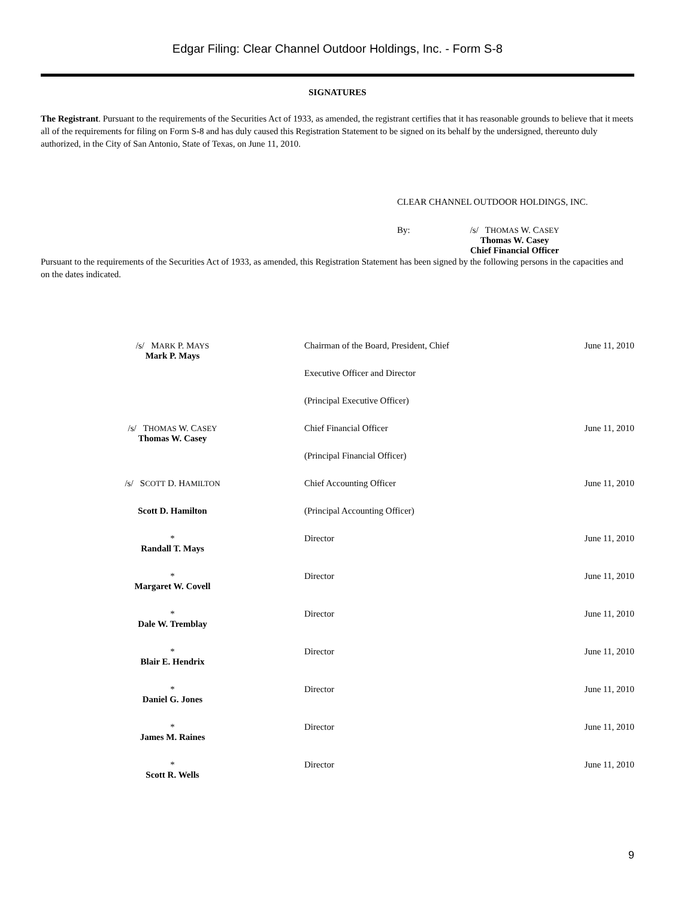Edgar Filing: Clear Channel Outdoor Holdings, Inc. - Form S-8
SIGNATURES
The Registrant. Pursuant to the requirements of the Securities Act of 1933, as amended, the registrant certifies that it has reasonable grounds to believe that it meets all of the requirements for filing on Form S-8 and has duly caused this Registration Statement to be signed on its behalf by the undersigned, thereunto duly authorized, in the City of San Antonio, State of Texas, on June 11, 2010.
CLEAR CHANNEL OUTDOOR HOLDINGS, INC.
By: /s/ THOMAS W. CASEY
Thomas W. Casey
Chief Financial Officer
Pursuant to the requirements of the Securities Act of 1933, as amended, this Registration Statement has been signed by the following persons in the capacities and on the dates indicated.
| /s/ M ARK P. M AYS Mark P. Mays | Chairman of the Board, President, Chief Executive Officer and Director (Principal Executive Officer) | June 11, 2010 |
| /s/ T HOMAS W. C ASEY Thomas W. Casey | Chief Financial Officer (Principal Financial Officer) | June 11, 2010 |
| /s/ S COTT D. H AMILTON Scott D. Hamilton | Chief Accounting Officer (Principal Accounting Officer) | June 11, 2010 |
| * Randall T. Mays | Director | June 11, 2010 |
| * Margaret W. Covell | Director | June 11, 2010 |
| * Dale W. Tremblay | Director | June 11, 2010 |
| * Blair E. Hendrix | Director | June 11, 2010 |
| * Daniel G. Jones | Director | June 11, 2010 |
| * James M. Raines | Director | June 11, 2010 |
| * Scott R. Wells | Director | June 11, 2010 |
9